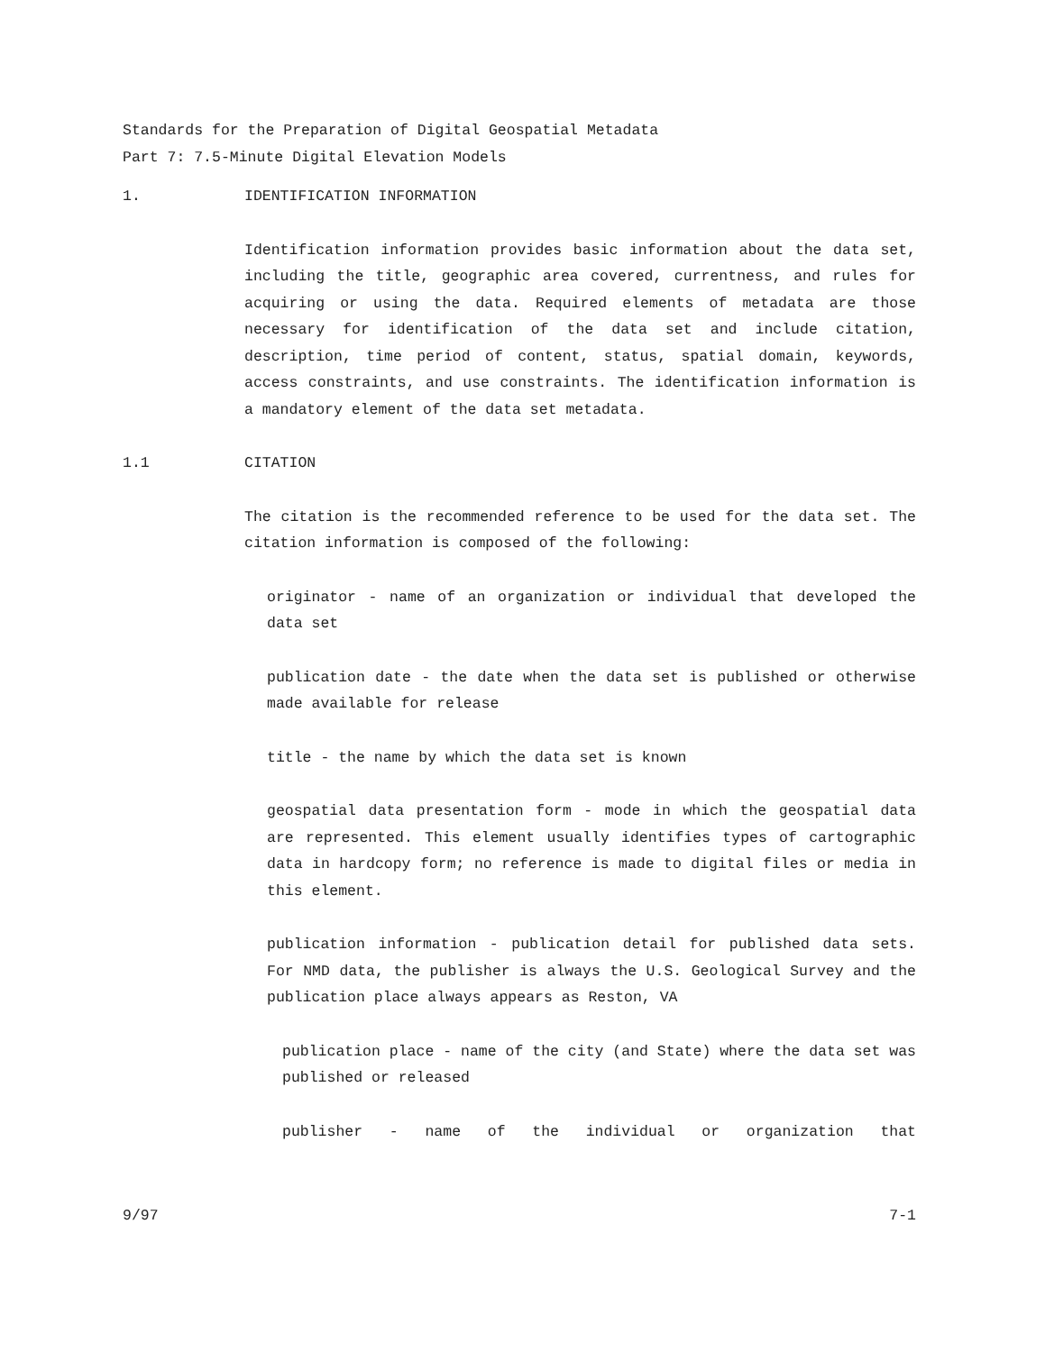Standards for the Preparation of Digital Geospatial Metadata
Part 7: 7.5-Minute Digital Elevation Models
1. IDENTIFICATION INFORMATION
Identification information provides basic information about the data set, including the title, geographic area covered, currentness, and rules for acquiring or using the data. Required elements of metadata are those necessary for identification of the data set and include citation, description, time period of content, status, spatial domain, keywords, access constraints, and use constraints. The identification information is a mandatory element of the data set metadata.
1.1 CITATION
The citation is the recommended reference to be used for the data set. The citation information is composed of the following:
originator - name of an organization or individual that developed the data set
publication date - the date when the data set is published or otherwise made available for release
title - the name by which the data set is known
geospatial data presentation form - mode in which the geospatial data are represented. This element usually identifies types of cartographic data in hardcopy form; no reference is made to digital files or media in this element.
publication information - publication detail for published data sets. For NMD data, the publisher is always the U.S. Geological Survey and the publication place always appears as Reston, VA
publication place - name of the city (and State) where the data set was published or released
publisher - name of the individual or organization that
9/97 7-1